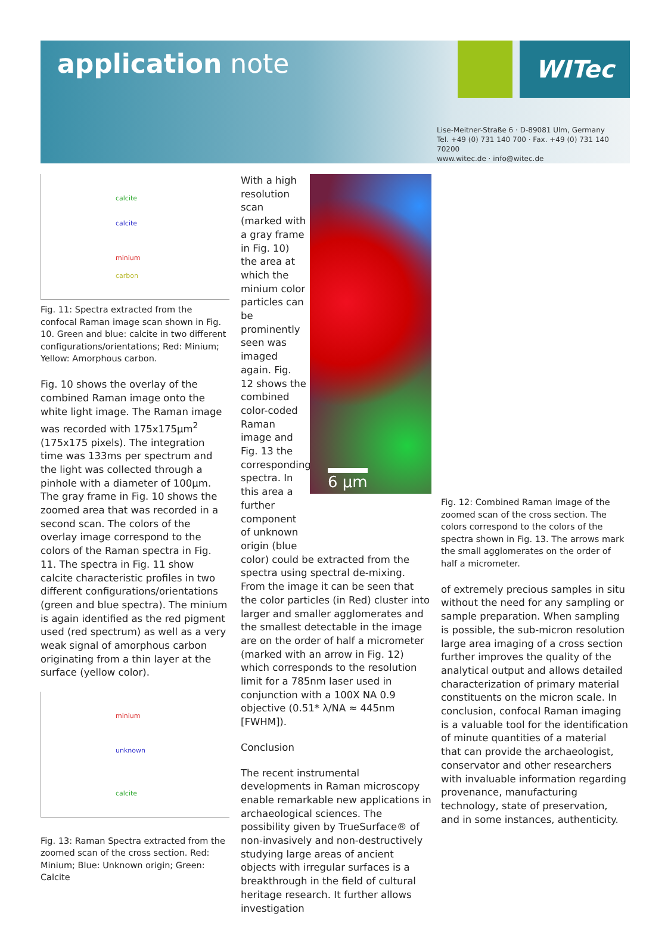application note
WITec
Lise-Meitner-Straße 6 · D-89081 Ulm, Germany
Tel. +49 (0) 731 140 700 · Fax. +49 (0) 731 140 70200
www.witec.de · info@witec.de
calcite
calcite
minium
carbon
Fig. 11: Spectra extracted from the confocal Raman image scan shown in Fig. 10. Green and blue: calcite in two different configurations/orientations; Red: Minium; Yellow: Amorphous carbon.
Fig. 10 shows the overlay of the combined Raman image onto the white light image. The Raman image was recorded with 175x175µm<sup>2</sup> (175x175 pixels). The integration time was 133ms per spectrum and the light was collected through a pinhole with a diameter of 100µm. The gray frame in Fig. 10 shows the zoomed area that was recorded in a second scan. The colors of the overlay image correspond to the colors of the Raman spectra in Fig. 11. The spectra in Fig. 11 show calcite characteristic profiles in two different configurations/orientations (green and blue spectra). The minium is again identified as the red pigment used (red spectrum) as well as a very weak signal of amorphous carbon originating from a thin layer at the surface (yellow color).
minium
unknown
calcite
Fig. 13: Raman Spectra extracted from the zoomed scan of the cross section. Red: Minium; Blue: Unknown origin; Green: Calcite
With a high resolution scan (marked with a gray frame in Fig. 10) the area at which the minium color particles can be prominently seen was imaged again. Fig. 12 shows the combined color-coded Raman image and Fig. 13 the corresponding spectra. In this area a further component of unknown origin (blue
6 µm
color) could be extracted from the spectra using spectral de-mixing. From the image it can be seen that the color particles (in Red) cluster into larger and smaller agglomerates and the smallest detectable in the image are on the order of half a micrometer (marked with an arrow in Fig. 12) which corresponds to the resolution limit for a 785nm laser used in conjunction with a 100X NA 0.9 objective (0.51* λ/NA ≈ 445nm [FWHM]).
Conclusion
The recent instrumental developments in Raman microscopy enable remarkable new applications in archaeological sciences. The possibility given by TrueSurface® of non-invasively and non-destructively studying large areas of ancient objects with irregular surfaces is a breakthrough in the field of cultural heritage research. It further allows investigation
Fig. 12: Combined Raman image of the zoomed scan of the cross section. The colors correspond to the colors of the spectra shown in Fig. 13. The arrows mark the small agglomerates on the order of half a micrometer.
of extremely precious samples in situ without the need for any sampling or sample preparation. When sampling is possible, the sub-micron resolution large area imaging of a cross section further improves the quality of the analytical output and allows detailed characterization of primary material constituents on the micron scale. In conclusion, confocal Raman imaging is a valuable tool for the identification of minute quantities of a material that can provide the archaeologist, conservator and other researchers with invaluable information regarding provenance, manufacturing technology, state of preservation, and in some instances, authenticity.